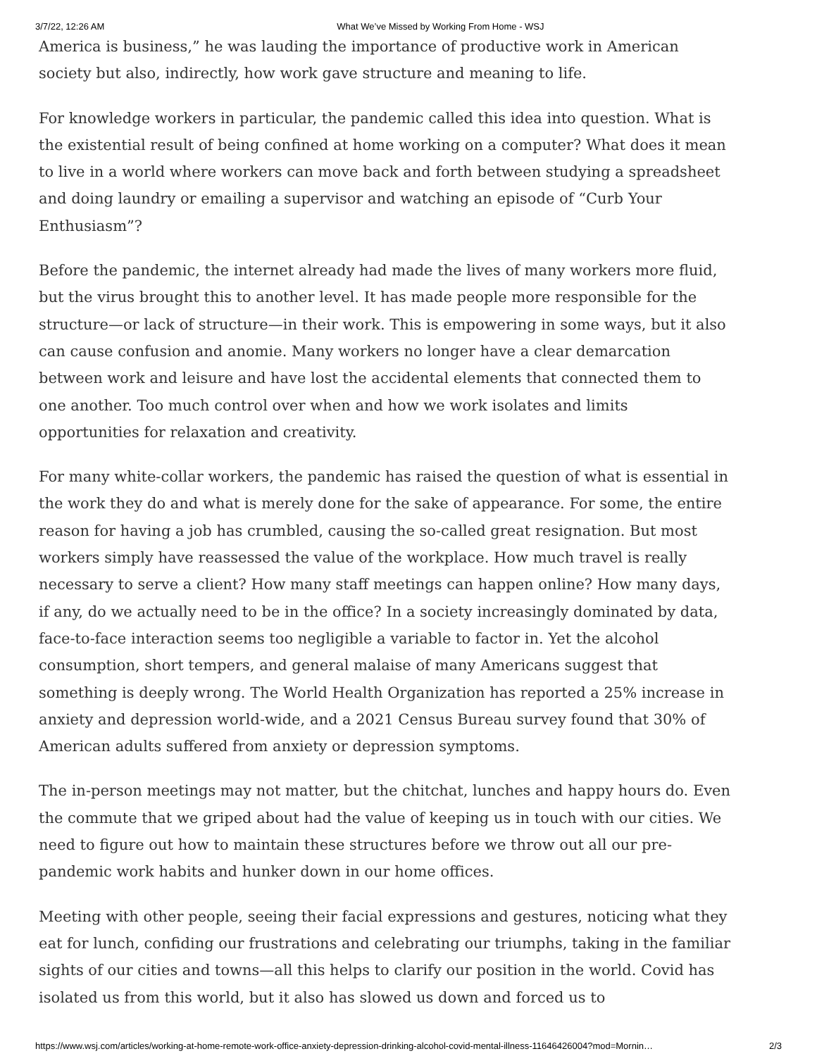3/7/22, 12:26 AM What We’ve Missed by Working From Home - WSJ
America is business,” he was lauding the importance of productive work in American society but also, indirectly, how work gave structure and meaning to life.
For knowledge workers in particular, the pandemic called this idea into question. What is the existential result of being confined at home working on a computer? What does it mean to live in a world where workers can move back and forth between studying a spreadsheet and doing laundry or emailing a supervisor and watching an episode of “Curb Your Enthusiasm”?
Before the pandemic, the internet already had made the lives of many workers more fluid, but the virus brought this to another level. It has made people more responsible for the structure—or lack of structure—in their work. This is empowering in some ways, but it also can cause confusion and anomie. Many workers no longer have a clear demarcation between work and leisure and have lost the accidental elements that connected them to one another. Too much control over when and how we work isolates and limits opportunities for relaxation and creativity.
For many white-collar workers, the pandemic has raised the question of what is essential in the work they do and what is merely done for the sake of appearance. For some, the entire reason for having a job has crumbled, causing the so-called great resignation. But most workers simply have reassessed the value of the workplace. How much travel is really necessary to serve a client? How many staff meetings can happen online? How many days, if any, do we actually need to be in the office? In a society increasingly dominated by data, face-to-face interaction seems too negligible a variable to factor in. Yet the alcohol consumption, short tempers, and general malaise of many Americans suggest that something is deeply wrong. The World Health Organization has reported a 25% increase in anxiety and depression world-wide, and a 2021 Census Bureau survey found that 30% of American adults suffered from anxiety or depression symptoms.
The in-person meetings may not matter, but the chitchat, lunches and happy hours do. Even the commute that we griped about had the value of keeping us in touch with our cities. We need to figure out how to maintain these structures before we throw out all our pre-pandemic work habits and hunker down in our home offices.
Meeting with other people, seeing their facial expressions and gestures, noticing what they eat for lunch, confiding our frustrations and celebrating our triumphs, taking in the familiar sights of our cities and towns—all this helps to clarify our position in the world. Covid has isolated us from this world, but it also has slowed us down and forced us to
https://www.wsj.com/articles/working-at-home-remote-work-office-anxiety-depression-drinking-alcohol-covid-mental-illness-11646426004?mod=Mornin… 2/3